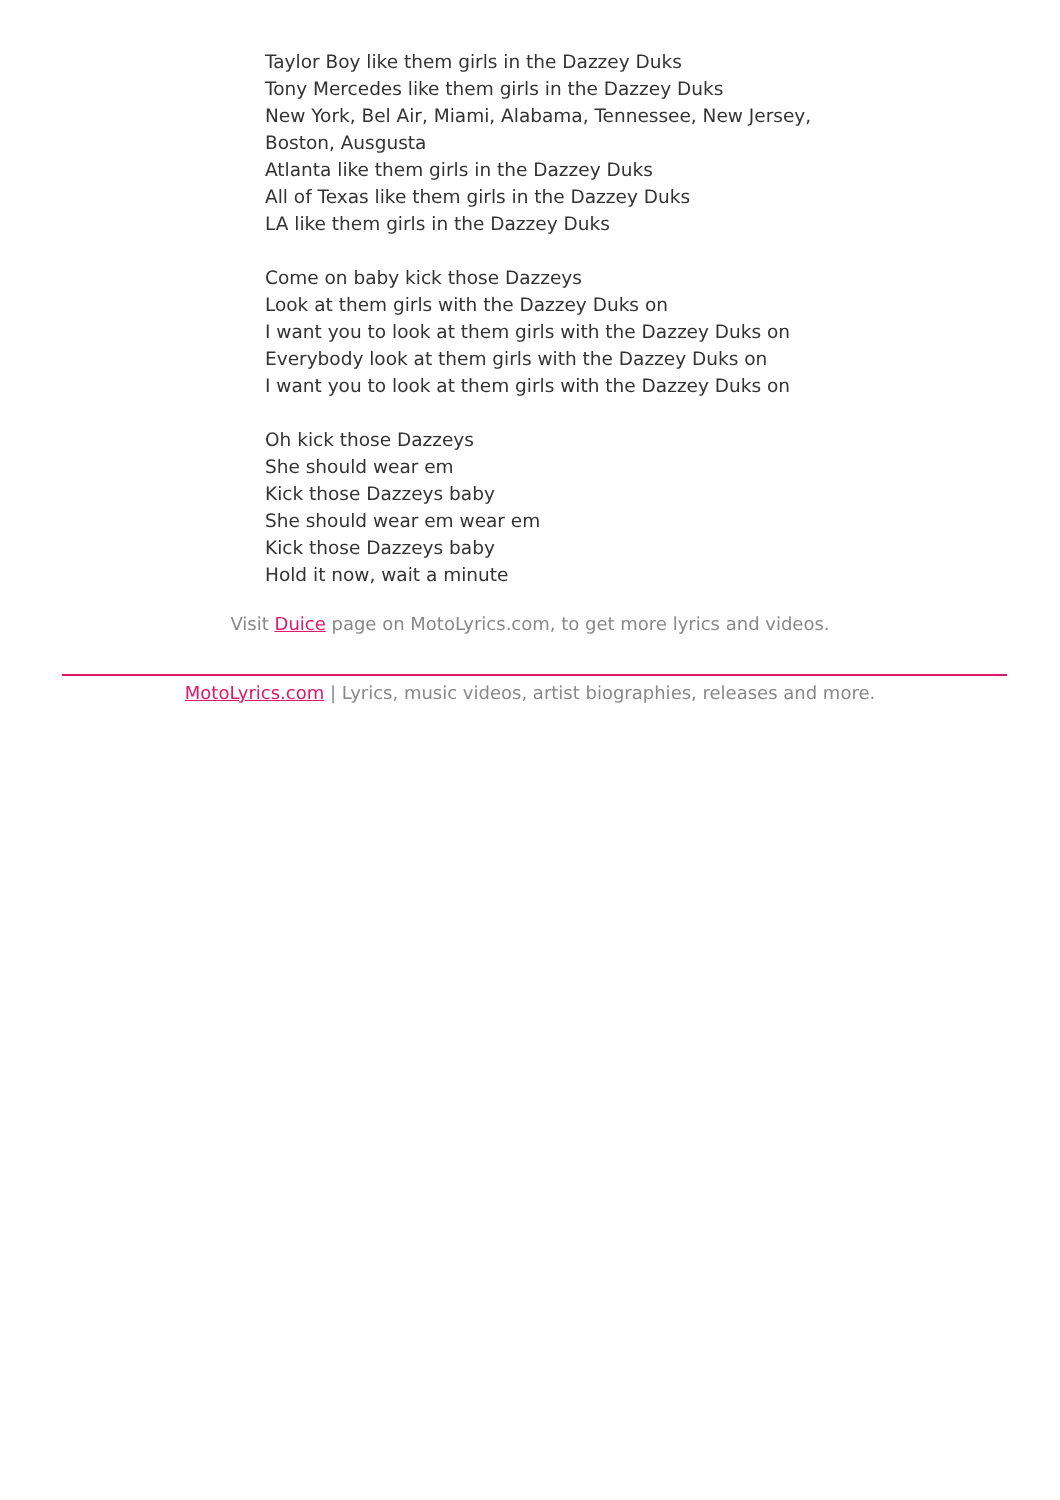Taylor Boy like them girls in the Dazzey Duks
Tony Mercedes like them girls in the Dazzey Duks
New York, Bel Air, Miami, Alabama, Tennessee, New Jersey, Boston, Ausgusta
Atlanta like them girls in the Dazzey Duks
All of Texas like them girls in the Dazzey Duks
LA like them girls in the Dazzey Duks
Come on baby kick those Dazzeys
Look at them girls with the Dazzey Duks on
I want you to look at them girls with the Dazzey Duks on
Everybody look at them girls with the Dazzey Duks on
I want you to look at them girls with the Dazzey Duks on
Oh kick those Dazzeys
She should wear em
Kick those Dazzeys baby
She should wear em wear em
Kick those Dazzeys baby
Hold it now, wait a minute
Visit Duice page on MotoLyrics.com, to get more lyrics and videos.
MotoLyrics.com | Lyrics, music videos, artist biographies, releases and more.